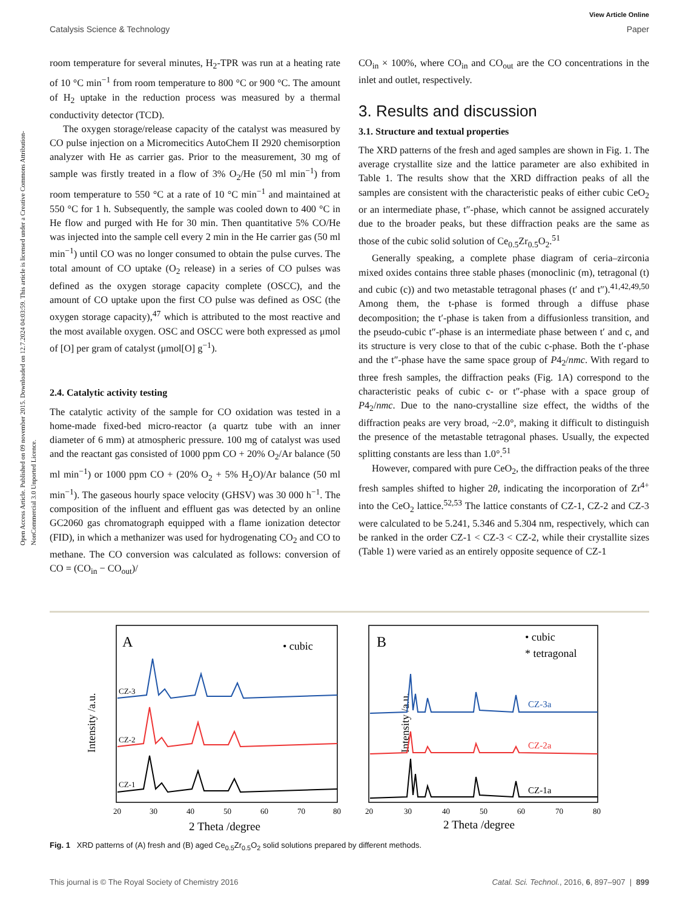View Article Online
Catalysis Science & Technology Paper
Open Access Article. Published on 09 november 2015. Downloaded on 12.7.2024 04:03:59. This article is licensed under a Creative Commons Attribution-NonCommercial 3.0 Unported Licence.
room temperature for several minutes, H<sub>2</sub>-TPR was run at a heating rate of 10 °C min<sup>−1</sup> from room temperature to 800 °C or 900 °C. The amount of H<sub>2</sub> uptake in the reduction process was measured by a thermal conductivity detector (TCD).
The oxygen storage/release capacity of the catalyst was measured by CO pulse injection on a Micromecitics AutoChem II 2920 chemisorption analyzer with He as carrier gas. Prior to the measurement, 30 mg of sample was firstly treated in a flow of 3% O<sub>2</sub>/He (50 ml min<sup>−1</sup>) from room temperature to 550 °C at a rate of 10 °C min<sup>−1</sup> and maintained at 550 °C for 1 h. Subsequently, the sample was cooled down to 400 °C in He flow and purged with He for 30 min. Then quantitative 5% CO/He was injected into the sample cell every 2 min in the He carrier gas (50 ml min<sup>−1</sup>) until CO was no longer consumed to obtain the pulse curves. The total amount of CO uptake (O<sub>2</sub> release) in a series of CO pulses was defined as the oxygen storage capacity complete (OSCC), and the amount of CO uptake upon the first CO pulse was defined as OSC (the oxygen storage capacity),<sup>47</sup> which is attributed to the most reactive and the most available oxygen. OSC and OSCC were both expressed as μmol of [O] per gram of catalyst (μmol[O] g<sup>−1</sup>).
2.4. Catalytic activity testing
The catalytic activity of the sample for CO oxidation was tested in a home-made fixed-bed micro-reactor (a quartz tube with an inner diameter of 6 mm) at atmospheric pressure. 100 mg of catalyst was used and the reactant gas consisted of 1000 ppm CO + 20% O<sub>2</sub>/Ar balance (50 ml min<sup>−1</sup>) or 1000 ppm CO + (20% O<sub>2</sub> + 5% H<sub>2</sub>O)/Ar balance (50 ml min<sup>−1</sup>). The gaseous hourly space velocity (GHSV) was 30 000 h<sup>−1</sup>. The composition of the influent and effluent gas was detected by an online GC2060 gas chromatograph equipped with a flame ionization detector (FID), in which a methanizer was used for hydrogenating CO<sub>2</sub> and CO to methane. The CO conversion was calculated as follows: conversion of CO = (CO<sub>in</sub> − CO<sub>out</sub>)/
CO<sub>in</sub> × 100%, where CO<sub>in</sub> and CO<sub>out</sub> are the CO concentrations in the inlet and outlet, respectively.
3. Results and discussion
3.1. Structure and textual properties
The XRD patterns of the fresh and aged samples are shown in Fig. 1. The average crystallite size and the lattice parameter are also exhibited in Table 1. The results show that the XRD diffraction peaks of all the samples are consistent with the characteristic peaks of either cubic CeO<sub>2</sub> or an intermediate phase, t″-phase, which cannot be assigned accurately due to the broader peaks, but these diffraction peaks are the same as those of the cubic solid solution of Ce<sub>0.5</sub>Zr<sub>0.5</sub>O<sub>2</sub>.<sup>51</sup>
Generally speaking, a complete phase diagram of ceria–zirconia mixed oxides contains three stable phases (monoclinic (m), tetragonal (t) and cubic (c)) and two metastable tetragonal phases (t′ and t″).<sup>41,42,49,50</sup> Among them, the t-phase is formed through a diffuse phase decomposition; the t′-phase is taken from a diffusionless transition, and the pseudo-cubic t″-phase is an intermediate phase between t′ and c, and its structure is very close to that of the cubic c-phase. Both the t′-phase and the t″-phase have the same space group of P4<sub>2</sub>/nmc. With regard to three fresh samples, the diffraction peaks (Fig. 1A) correspond to the characteristic peaks of cubic c- or t″-phase with a space group of P4<sub>2</sub>/nmc. Due to the nano-crystalline size effect, the widths of the diffraction peaks are very broad, ~2.0°, making it difficult to distinguish the presence of the metastable tetragonal phases. Usually, the expected splitting constants are less than 1.0°.<sup>51</sup>
However, compared with pure CeO<sub>2</sub>, the diffraction peaks of the three fresh samples shifted to higher 2θ, indicating the incorporation of Zr<sup>4+</sup> into the CeO<sub>2</sub> lattice.<sup>52,53</sup> The lattice constants of CZ-1, CZ-2 and CZ-3 were calculated to be 5.241, 5.346 and 5.304 nm, respectively, which can be ranked in the order CZ-1 < CZ-3 < CZ-2, while their crystallite sizes (Table 1) were varied as an entirely opposite sequence of CZ-1
A
• cubic
Intensity /a.u.
CZ-3
CZ-2
CZ-1
20
30
40
50
60
70
80
2 Theta /degree
B
• cubic
* tetragonal
Intensity /a.u.
CZ-3a
CZ-2a
CZ-1a
20
30
40
50
60
70
80
2 Theta /degree
Fig. 1 XRD patterns of (A) fresh and (B) aged Ce<sub>0.5</sub>Zr<sub>0.5</sub>O<sub>2</sub> solid solutions prepared by different methods.
This journal is © The Royal Society of Chemistry 2016 Catal. Sci. Technol., 2016, 6, 897–907 | 899